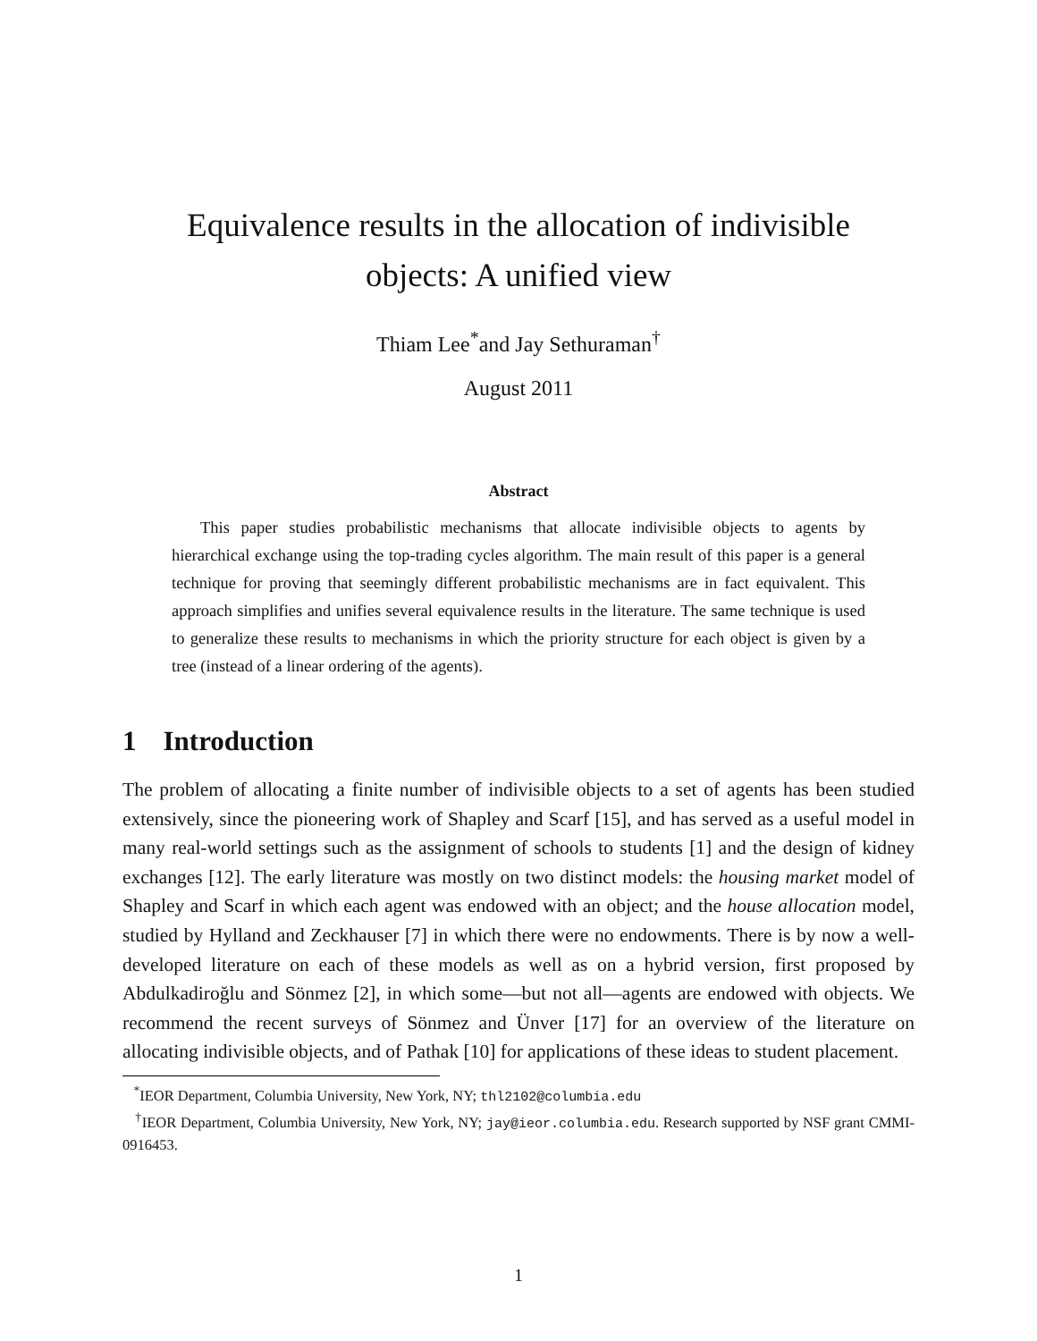Equivalence results in the allocation of indivisible
objects: A unified view
Thiam Lee<sup>*</sup>and Jay Sethuraman<sup>†</sup>
August 2011
Abstract
This paper studies probabilistic mechanisms that allocate indivisible objects to agents by hierarchical exchange using the top-trading cycles algorithm. The main result of this paper is a general technique for proving that seemingly different probabilistic mechanisms are in fact equivalent. This approach simplifies and unifies several equivalence results in the literature. The same technique is used to generalize these results to mechanisms in which the priority structure for each object is given by a tree (instead of a linear ordering of the agents).
1 Introduction
The problem of allocating a finite number of indivisible objects to a set of agents has been studied extensively, since the pioneering work of Shapley and Scarf [15], and has served as a useful model in many real-world settings such as the assignment of schools to students [1] and the design of kidney exchanges [12]. The early literature was mostly on two distinct models: the housing market model of Shapley and Scarf in which each agent was endowed with an object; and the house allocation model, studied by Hylland and Zeckhauser [7] in which there were no endowments. There is by now a well-developed literature on each of these models as well as on a hybrid version, first proposed by Abdulkadiroğlu and Sönmez [2], in which some—but not all—agents are endowed with objects. We recommend the recent surveys of Sönmez and Ünver [17] for an overview of the literature on allocating indivisible objects, and of Pathak [10] for applications of these ideas to student placement.
<sup>*</sup> IEOR Department, Columbia University, New York, NY; thl2102@columbia.edu
<sup>†</sup> IEOR Department, Columbia University, New York, NY; jay@ieor.columbia.edu. Research supported by NSF grant CMMI-0916453.
1